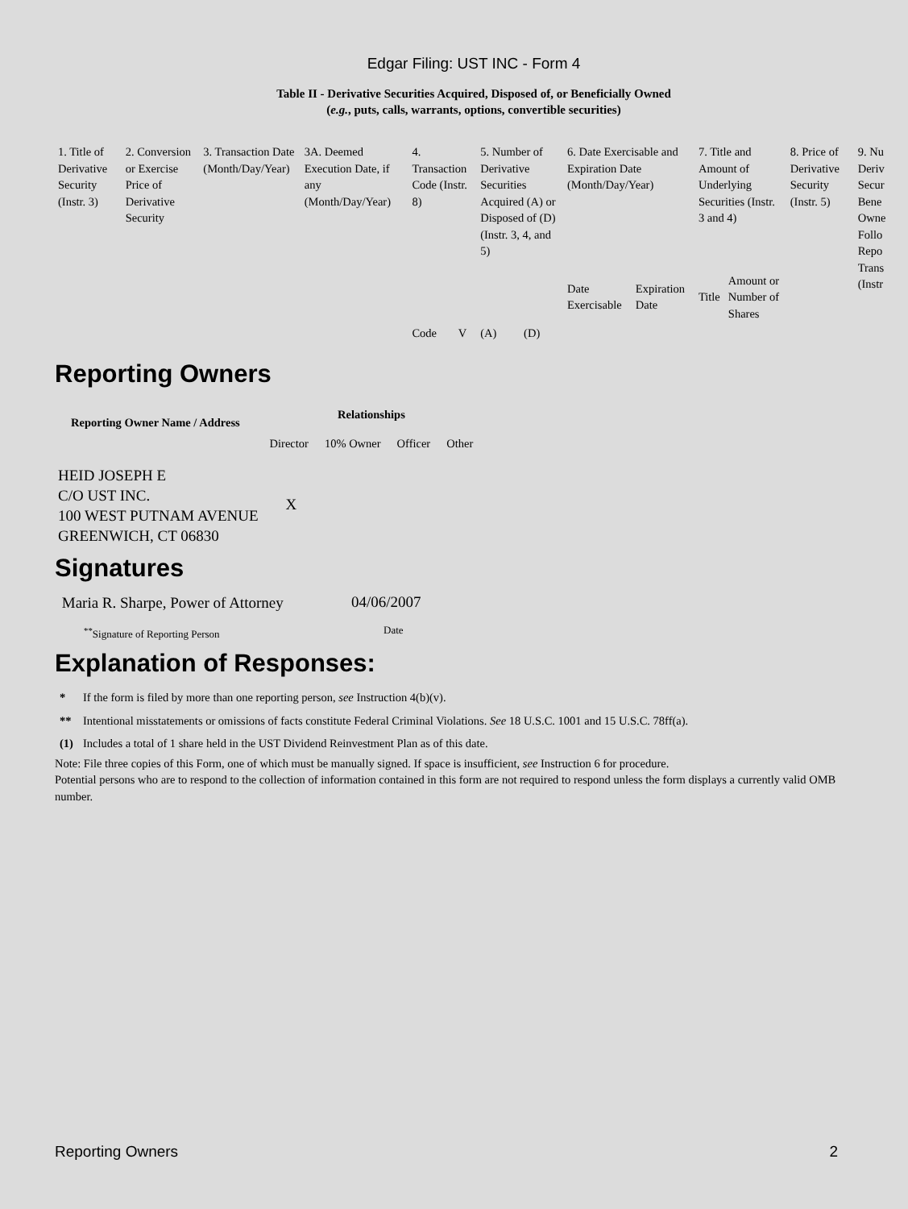Edgar Filing: UST INC - Form 4
Table II - Derivative Securities Acquired, Disposed of, or Beneficially Owned
(e.g., puts, calls, warrants, options, convertible securities)
| 1. Title of Derivative Security (Instr. 3) | 2. Conversion or Exercise Price of Derivative Security | 3. Transaction Date (Month/Day/Year) | 3A. Deemed Execution Date, if any (Month/Day/Year) | 4. Transaction Code (Instr. 8) | | 5. Number of Derivative Securities Acquired (A) or Disposed of (D) (Instr. 3, 4, and 5) | | 6. Date Exercisable and Expiration Date (Month/Day/Year) | | 7. Title and Amount of Underlying Securities (Instr. 3 and 4) | | 8. Price of Derivative Security (Instr. 5) | 9. Nu Deriv Secur Bene Owne Follo Repo Trans (Instr |
| | | | | | | | | Date Exercisable | Expiration Date | Title | Amount or Number of Shares | | |
| | | | | Code | V | (A) | (D) | | | | | | |
Reporting Owners
| Reporting Owner Name / Address | Relationships | | | |
| --- | --- | --- | --- | --- |
| | Director | 10% Owner | Officer | Other |
| HEID JOSEPH E C/O UST INC. 100 WEST PUTNAM AVENUE GREENWICH, CT 06830 | X | | | |
Signatures
| Maria R. Sharpe, Power of Attorney | 04/06/2007 |
| <sup>**</sup> Signature of Reporting Person | Date |
Explanation of Responses:
| * | If the form is filed by more than one reporting person, see Instruction 4(b)(v). |
| ** | Intentional misstatements or omissions of facts constitute Federal Criminal Violations. See 18 U.S.C. 1001 and 15 U.S.C. 78ff(a). |
| (1) | Includes a total of 1 share held in the UST Dividend Reinvestment Plan as of this date. |
Note: File three copies of this Form, one of which must be manually signed. If space is insufficient, see Instruction 6 for procedure.
Potential persons who are to respond to the collection of information contained in this form are not required to respond unless the form displays a currently valid OMB number.
Reporting Owners 2